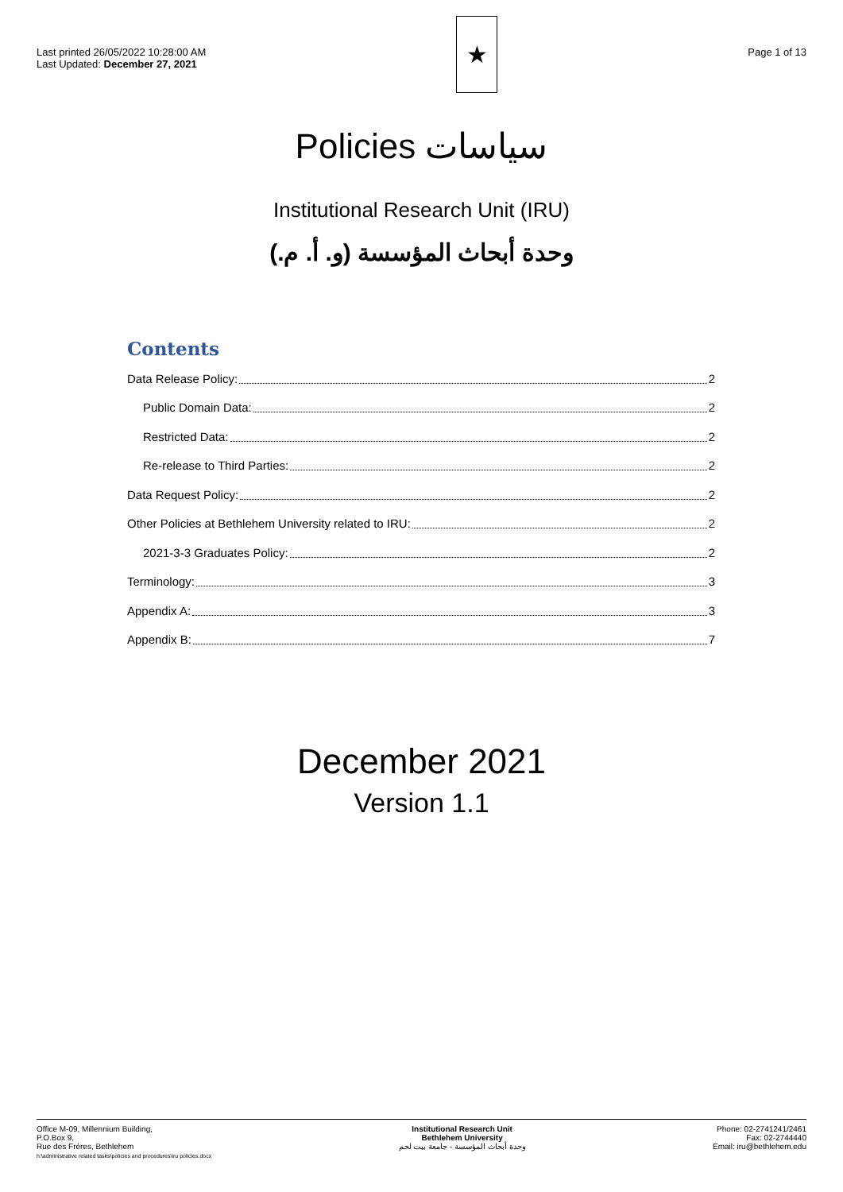Last printed 26/05/2022 10:28:00 AM
Last Updated: December 27, 2021
★
Page 1 of 13
Policies سياسات
Institutional Research Unit (IRU)
وحدة أبحاث المؤسسة (و. أ. م.)
Contents
Data Release Policy: 2
Public Domain Data: 2
Restricted Data: 2
Re-release to Third Parties: 2
Data Request Policy: 2
Other Policies at Bethlehem University related to IRU: 2
2021-3-3 Graduates Policy: 2
Terminology: 3
Appendix A: 3
Appendix B: 7
December 2021
Version 1.1
Office M-09, Millennium Building,
P.O.Box 9,
Rue des Frères, Bethlehem
h:\administrative related tasks\policies and procedures\iru policies.docx
Institutional Research Unit
Bethlehem University
وحدة أبحاث المؤسسة - جامعة بيت لحم
Phone: 02-2741241/2461
Fax: 02-2744440
Email: iru@bethlehem.edu